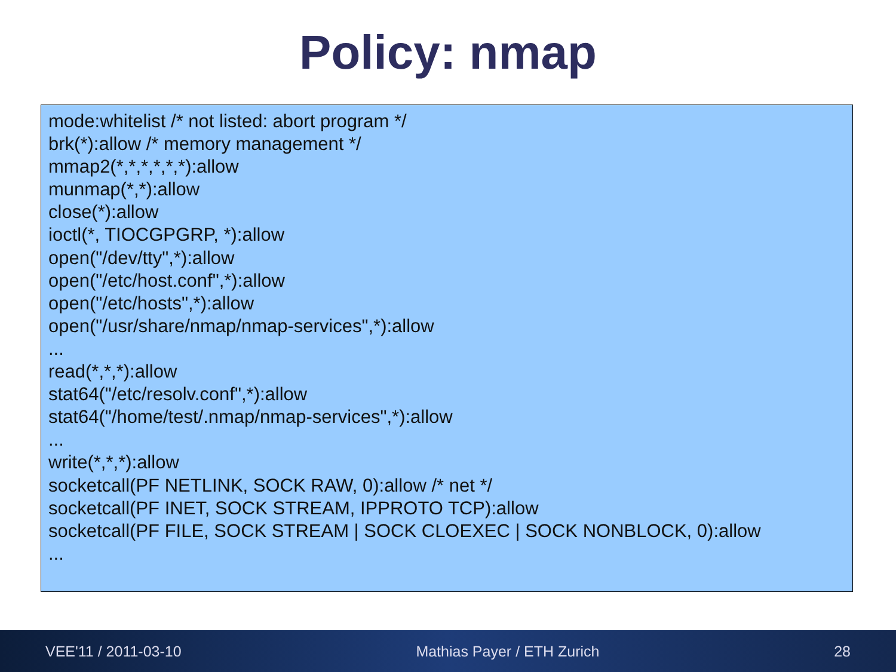Policy: nmap
mode:whitelist /* not listed: abort program */
brk(*):allow /* memory management */
mmap2(*,*,*,*,*,*):allow
munmap(*,*):allow
close(*):allow
ioctl(*, TIOCGPGRP, *):allow
open("/dev/tty",*):allow
open("/etc/host.conf",*):allow
open("/etc/hosts",*):allow
open("/usr/share/nmap/nmap-services",*):allow
...
read(*,*,*):allow
stat64("/etc/resolv.conf",*):allow
stat64("/home/test/.nmap/nmap-services",*):allow
...
write(*,*,*):allow
socketcall(PF NETLINK, SOCK RAW, 0):allow /* net */
socketcall(PF INET, SOCK STREAM, IPPROTO TCP):allow
socketcall(PF FILE, SOCK STREAM | SOCK CLOEXEC | SOCK NONBLOCK, 0):allow
...
VEE'11 / 2011-03-10 Mathias Payer / ETH Zurich 28